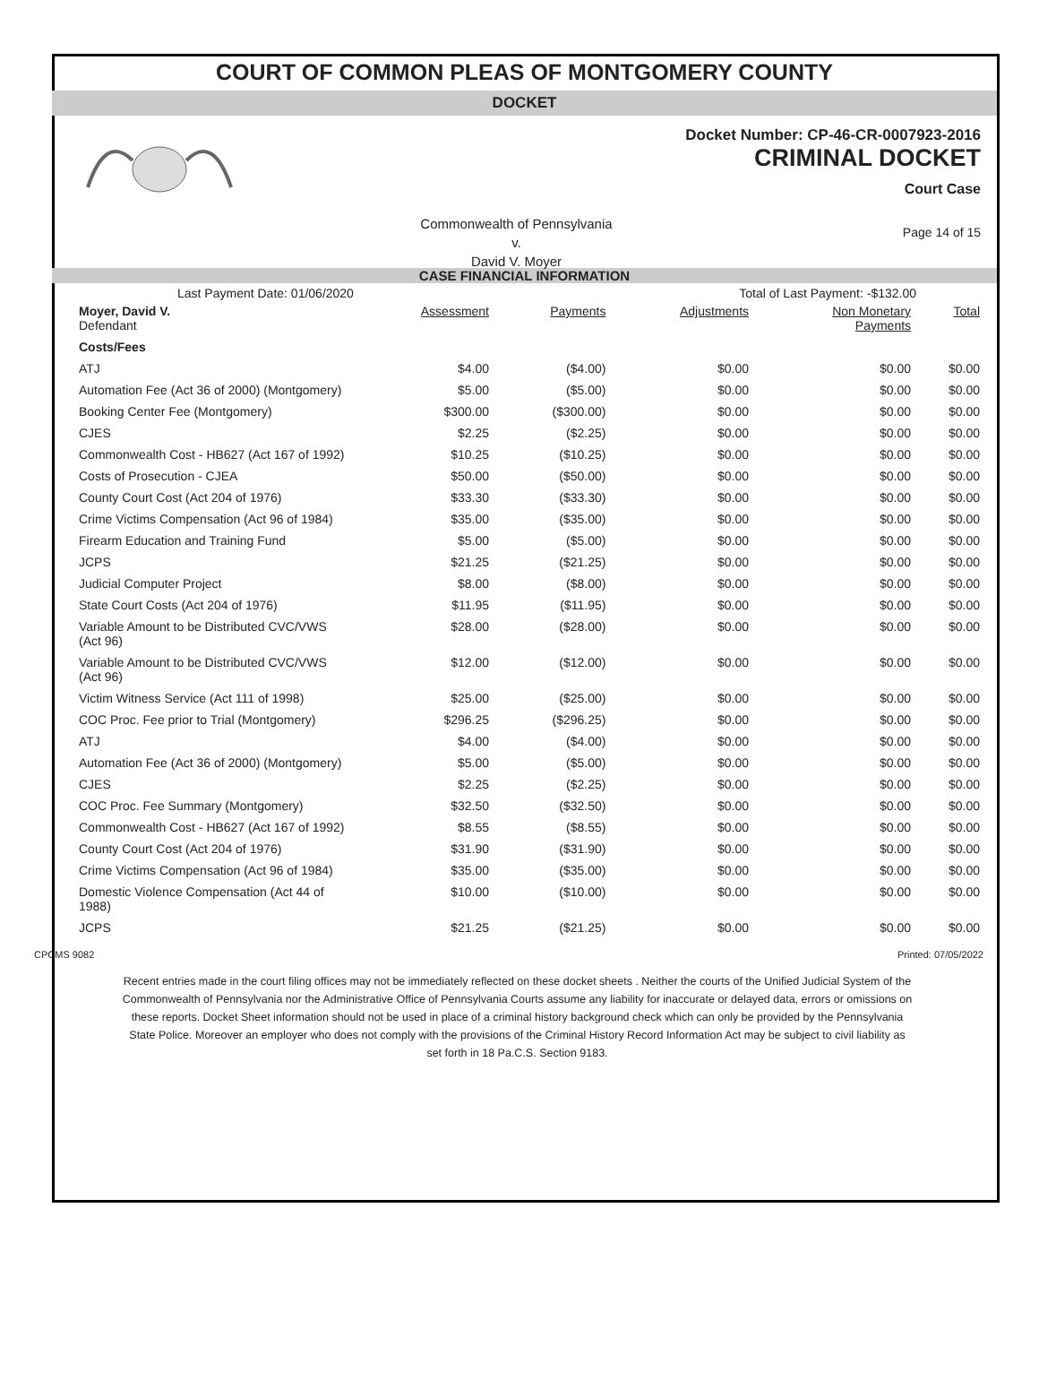COURT OF COMMON PLEAS OF MONTGOMERY COUNTY
DOCKET
Docket Number: CP-46-CR-0007923-2016
CRIMINAL DOCKET
Court Case
Commonwealth of Pennsylvania
v.
David V. Moyer
Page 14 of 15
CASE FINANCIAL INFORMATION
Last Payment Date: 01/06/2020 Total of Last Payment: -$132.00
| Moyer, David V. Defendant | Assessment | Payments | Adjustments | Non Monetary Payments | Total |
| --- | --- | --- | --- | --- | --- |
| Costs/Fees | | | | | |
| ATJ | $4.00 | ($4.00) | $0.00 | $0.00 | $0.00 |
| Automation Fee (Act 36 of 2000) (Montgomery) | $5.00 | ($5.00) | $0.00 | $0.00 | $0.00 |
| Booking Center Fee (Montgomery) | $300.00 | ($300.00) | $0.00 | $0.00 | $0.00 |
| CJES | $2.25 | ($2.25) | $0.00 | $0.00 | $0.00 |
| Commonwealth Cost - HB627 (Act 167 of 1992) | $10.25 | ($10.25) | $0.00 | $0.00 | $0.00 |
| Costs of Prosecution - CJEA | $50.00 | ($50.00) | $0.00 | $0.00 | $0.00 |
| County Court Cost (Act 204 of 1976) | $33.30 | ($33.30) | $0.00 | $0.00 | $0.00 |
| Crime Victims Compensation (Act 96 of 1984) | $35.00 | ($35.00) | $0.00 | $0.00 | $0.00 |
| Firearm Education and Training Fund | $5.00 | ($5.00) | $0.00 | $0.00 | $0.00 |
| JCPS | $21.25 | ($21.25) | $0.00 | $0.00 | $0.00 |
| Judicial Computer Project | $8.00 | ($8.00) | $0.00 | $0.00 | $0.00 |
| State Court Costs (Act 204 of 1976) | $11.95 | ($11.95) | $0.00 | $0.00 | $0.00 |
| Variable Amount to be Distributed CVC/VWS (Act 96) | $28.00 | ($28.00) | $0.00 | $0.00 | $0.00 |
| Variable Amount to be Distributed CVC/VWS (Act 96) | $12.00 | ($12.00) | $0.00 | $0.00 | $0.00 |
| Victim Witness Service (Act 111 of 1998) | $25.00 | ($25.00) | $0.00 | $0.00 | $0.00 |
| COC Proc. Fee prior to Trial (Montgomery) | $296.25 | ($296.25) | $0.00 | $0.00 | $0.00 |
| ATJ | $4.00 | ($4.00) | $0.00 | $0.00 | $0.00 |
| Automation Fee (Act 36 of 2000) (Montgomery) | $5.00 | ($5.00) | $0.00 | $0.00 | $0.00 |
| CJES | $2.25 | ($2.25) | $0.00 | $0.00 | $0.00 |
| COC Proc. Fee Summary (Montgomery) | $32.50 | ($32.50) | $0.00 | $0.00 | $0.00 |
| Commonwealth Cost - HB627 (Act 167 of 1992) | $8.55 | ($8.55) | $0.00 | $0.00 | $0.00 |
| County Court Cost (Act 204 of 1976) | $31.90 | ($31.90) | $0.00 | $0.00 | $0.00 |
| Crime Victims Compensation (Act 96 of 1984) | $35.00 | ($35.00) | $0.00 | $0.00 | $0.00 |
| Domestic Violence Compensation (Act 44 of 1988) | $10.00 | ($10.00) | $0.00 | $0.00 | $0.00 |
| JCPS | $21.25 | ($21.25) | $0.00 | $0.00 | $0.00 |
CPCMS 9082 Printed: 07/05/2022
Recent entries made in the court filing offices may not be immediately reflected on these docket sheets . Neither the courts of the Unified Judicial System of the Commonwealth of Pennsylvania nor the Administrative Office of Pennsylvania Courts assume any liability for inaccurate or delayed data, errors or omissions on these reports. Docket Sheet information should not be used in place of a criminal history background check which can only be provided by the Pennsylvania State Police. Moreover an employer who does not comply with the provisions of the Criminal History Record Information Act may be subject to civil liability as set forth in 18 Pa.C.S. Section 9183.